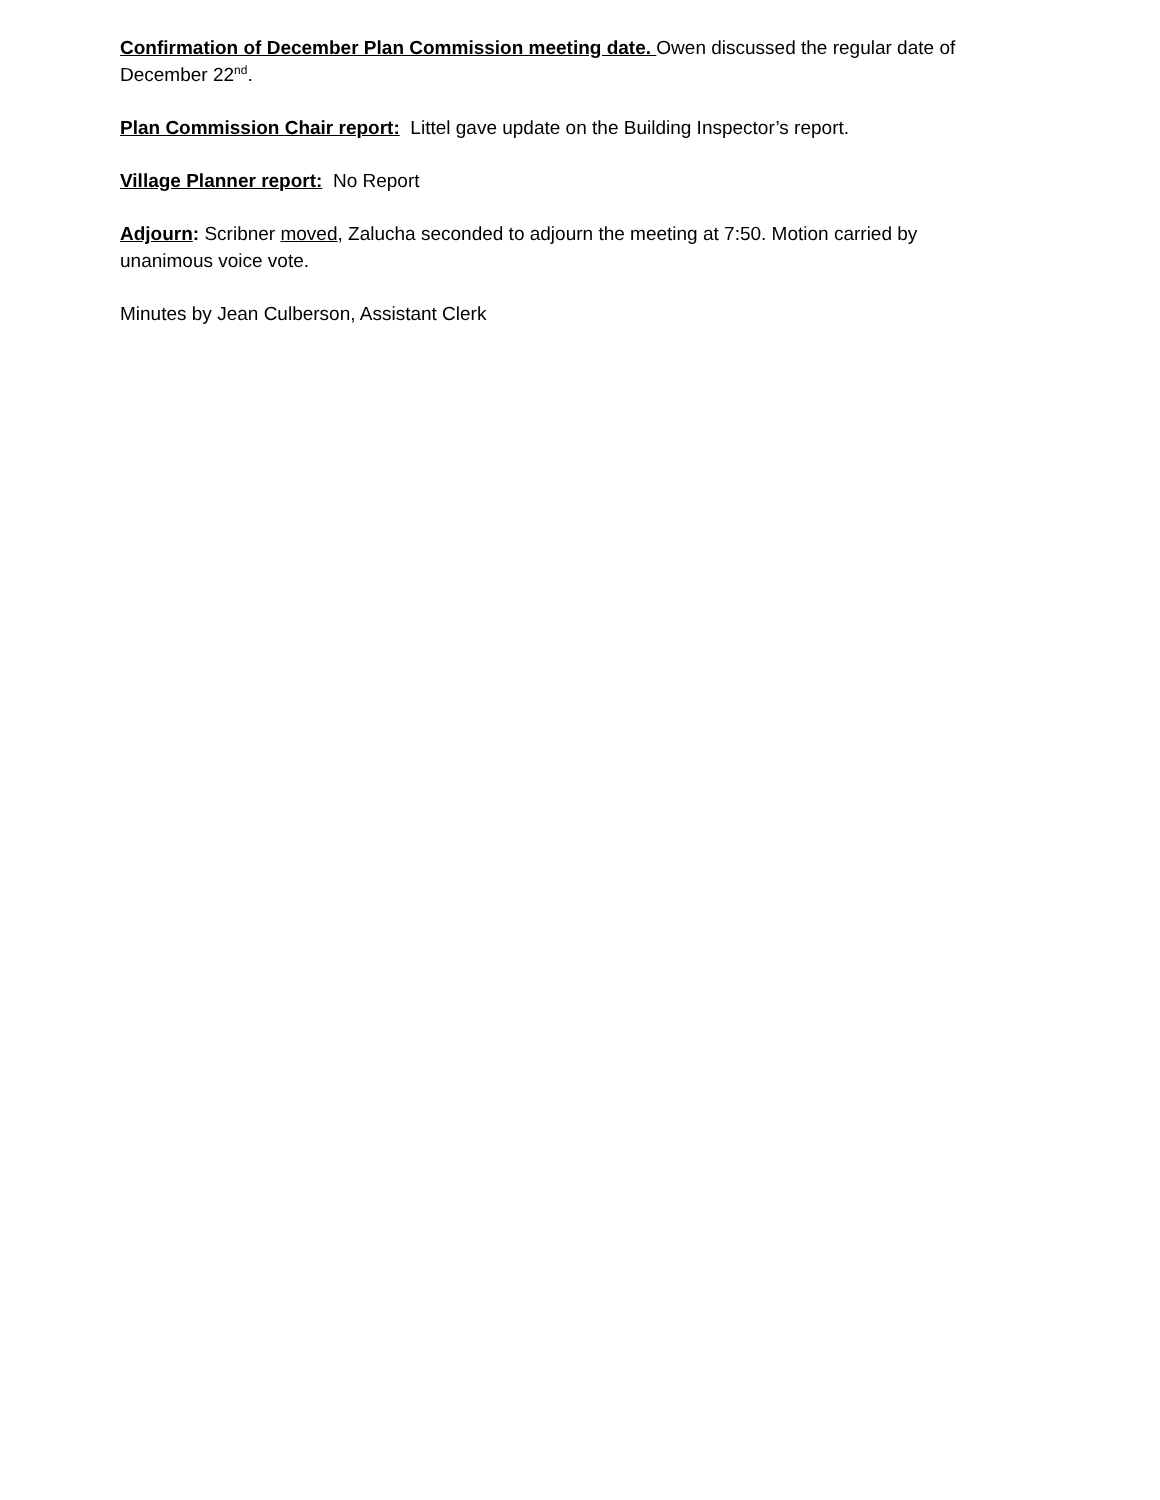Confirmation of December Plan Commission meeting date. Owen discussed the regular date of December 22<sup>nd</sup>.
Plan Commission Chair report: Littel gave update on the Building Inspector’s report.
Village Planner report: No Report
Adjourn: Scribner moved, Zalucha seconded to adjourn the meeting at 7:50. Motion carried by unanimous voice vote.
Minutes by Jean Culberson, Assistant Clerk